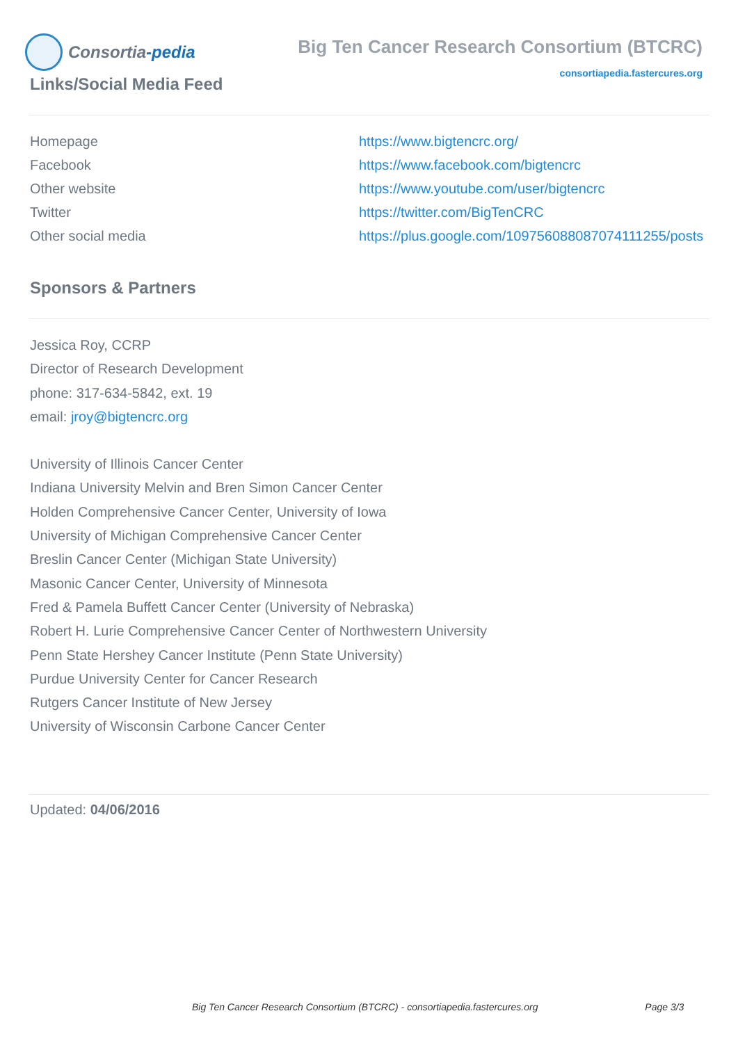Consortia -pedia
Big Ten Cancer Research Consortium (BTCRC)
consortiapedia.fastercures.org
Links/Social Media Feed
| Homepage | https://www.bigtencrc.org/ |
| Facebook | https://www.facebook.com/bigtencrc |
| Other website | https://www.youtube.com/user/bigtencrc |
| Twitter | https://twitter.com/BigTenCRC |
| Other social media | https://plus.google.com/109756088087074111255/posts |
Sponsors & Partners
Jessica Roy, CCRP
Director of Research Development
phone: 317-634-5842, ext. 19
email: jroy@bigtencrc.org
University of Illinois Cancer Center
Indiana University Melvin and Bren Simon Cancer Center
Holden Comprehensive Cancer Center, University of Iowa
University of Michigan Comprehensive Cancer Center
Breslin Cancer Center (Michigan State University)
Masonic Cancer Center, University of Minnesota
Fred & Pamela Buffett Cancer Center (University of Nebraska)
Robert H. Lurie Comprehensive Cancer Center of Northwestern University
Penn State Hershey Cancer Institute (Penn State University)
Purdue University Center for Cancer Research
Rutgers Cancer Institute of New Jersey
University of Wisconsin Carbone Cancer Center
Updated: 04/06/2016
Big Ten Cancer Research Consortium (BTCRC) - consortiapedia.fastercures.org Page 3/3